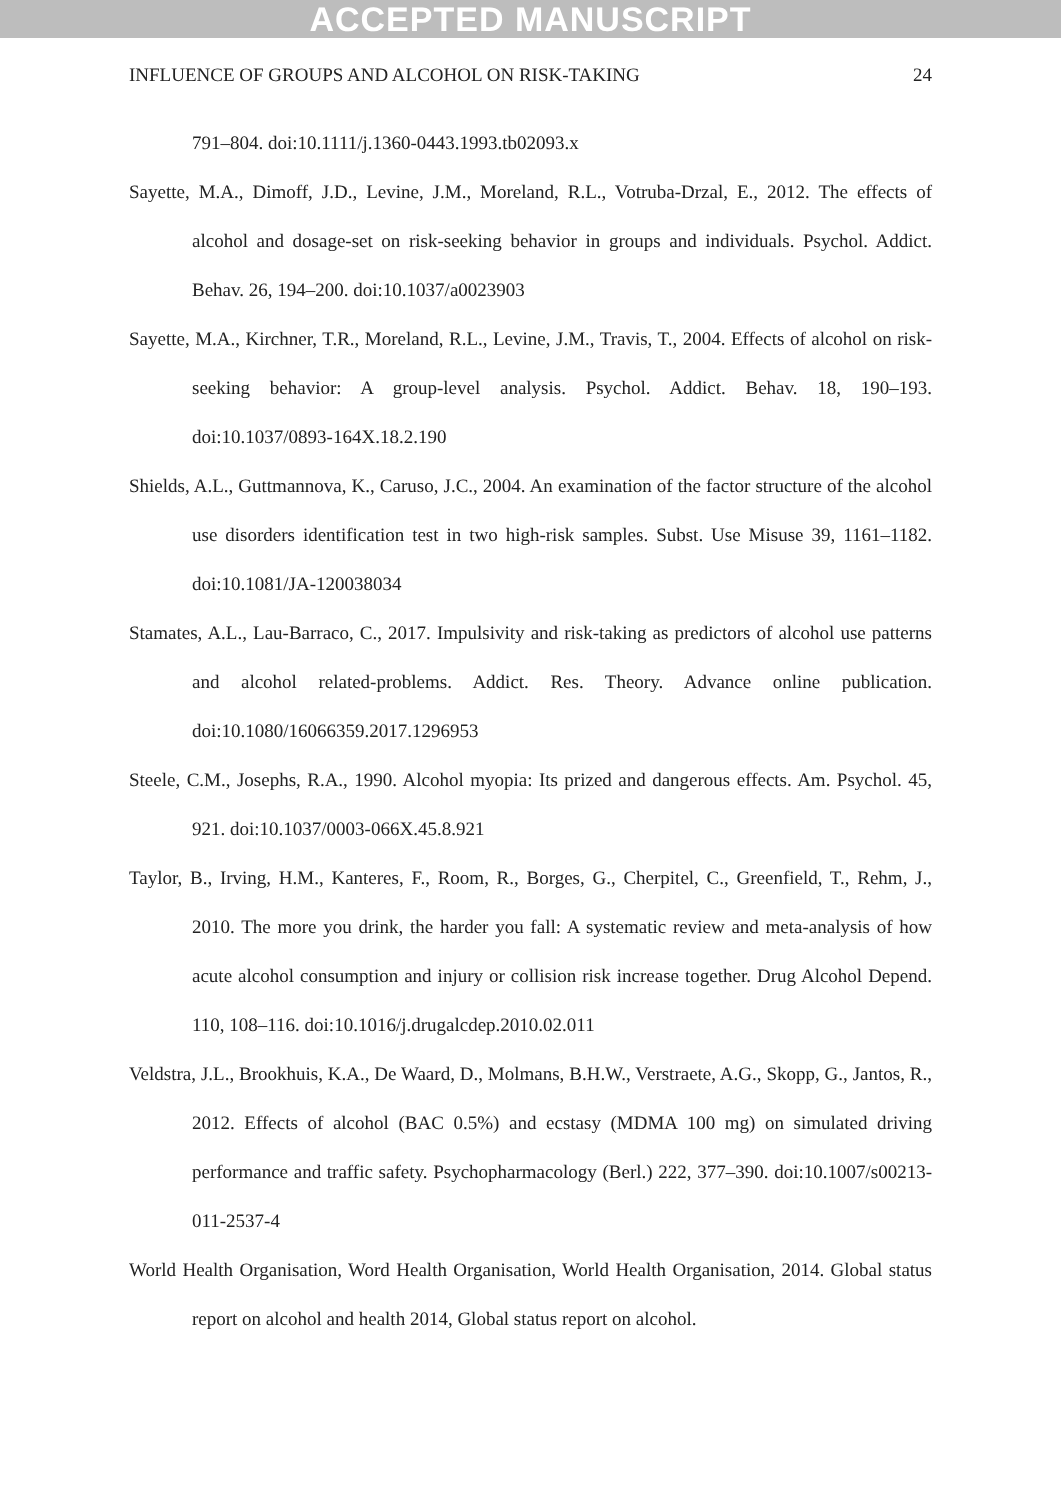ACCEPTED MANUSCRIPT
INFLUENCE OF GROUPS AND ALCOHOL ON RISK-TAKING 24
791–804. doi:10.1111/j.1360-0443.1993.tb02093.x
Sayette, M.A., Dimoff, J.D., Levine, J.M., Moreland, R.L., Votruba-Drzal, E., 2012. The effects of alcohol and dosage-set on risk-seeking behavior in groups and individuals. Psychol. Addict. Behav. 26, 194–200. doi:10.1037/a0023903
Sayette, M.A., Kirchner, T.R., Moreland, R.L., Levine, J.M., Travis, T., 2004. Effects of alcohol on risk-seeking behavior: A group-level analysis. Psychol. Addict. Behav. 18, 190–193. doi:10.1037/0893-164X.18.2.190
Shields, A.L., Guttmannova, K., Caruso, J.C., 2004. An examination of the factor structure of the alcohol use disorders identification test in two high-risk samples. Subst. Use Misuse 39, 1161–1182. doi:10.1081/JA-120038034
Stamates, A.L., Lau-Barraco, C., 2017. Impulsivity and risk-taking as predictors of alcohol use patterns and alcohol related-problems. Addict. Res. Theory. Advance online publication. doi:10.1080/16066359.2017.1296953
Steele, C.M., Josephs, R.A., 1990. Alcohol myopia: Its prized and dangerous effects. Am. Psychol. 45, 921. doi:10.1037/0003-066X.45.8.921
Taylor, B., Irving, H.M., Kanteres, F., Room, R., Borges, G., Cherpitel, C., Greenfield, T., Rehm, J., 2010. The more you drink, the harder you fall: A systematic review and meta-analysis of how acute alcohol consumption and injury or collision risk increase together. Drug Alcohol Depend. 110, 108–116. doi:10.1016/j.drugalcdep.2010.02.011
Veldstra, J.L., Brookhuis, K.A., De Waard, D., Molmans, B.H.W., Verstraete, A.G., Skopp, G., Jantos, R., 2012. Effects of alcohol (BAC 0.5%) and ecstasy (MDMA 100 mg) on simulated driving performance and traffic safety. Psychopharmacology (Berl.) 222, 377–390. doi:10.1007/s00213-011-2537-4
World Health Organisation, Word Health Organisation, World Health Organisation, 2014. Global status report on alcohol and health 2014, Global status report on alcohol.